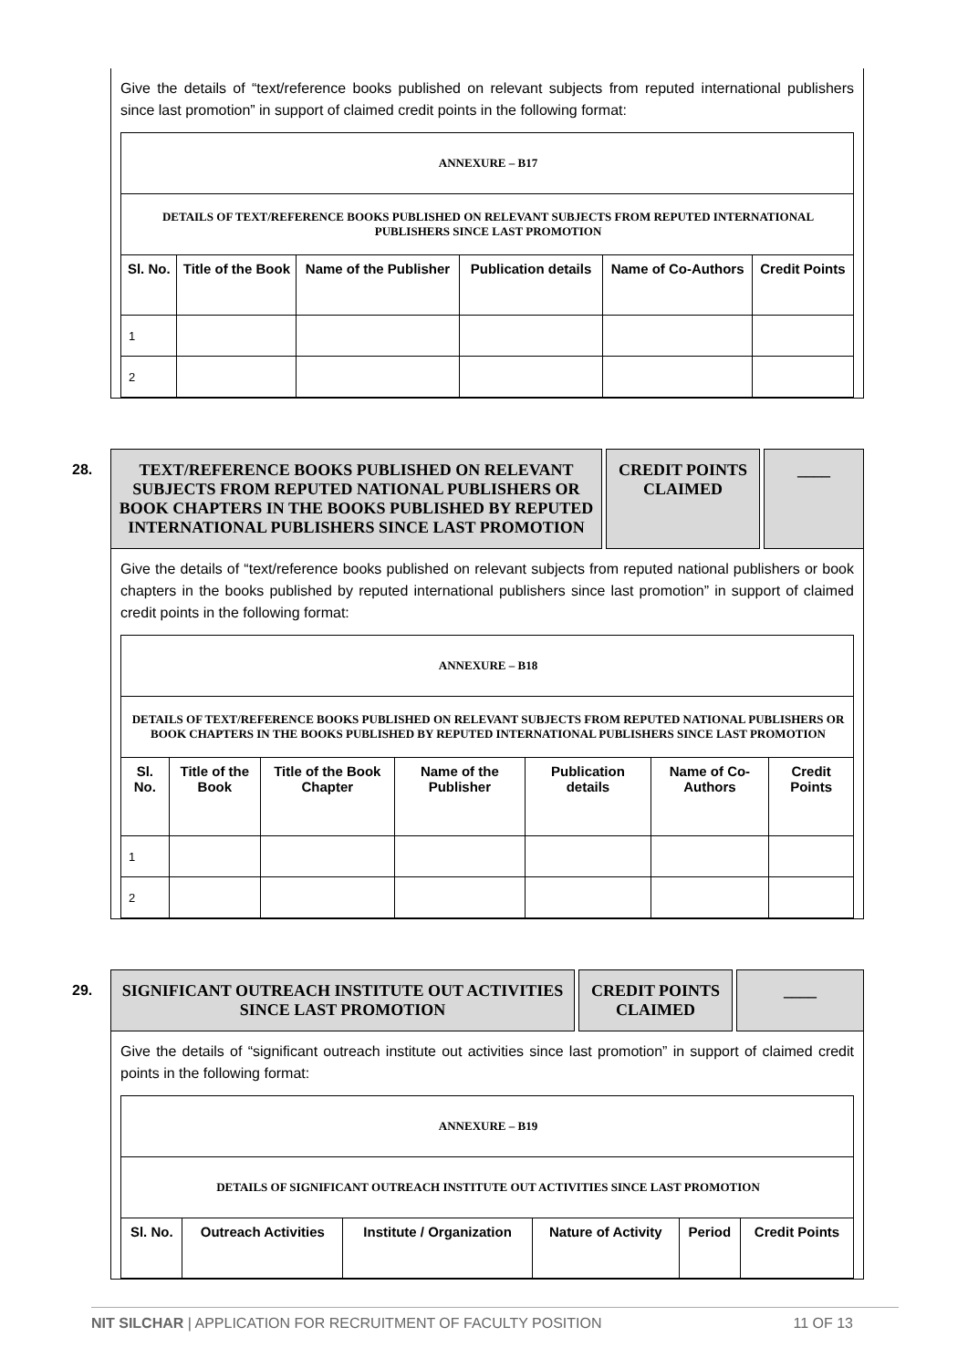Give the details of “text/reference books published on relevant subjects from reputed international publishers since last promotion” in support of claimed credit points in the following format:
| ANNEXURE – B17 | | | | | |
| DETAILS OF TEXT/REFERENCE BOOKS PUBLISHED ON RELEVANT SUBJECTS FROM REPUTED INTERNATIONAL PUBLISHERS SINCE LAST PROMOTION | | | | | |
| Sl. No. | Title of the Book | Name of the Publisher | Publication details | Name of Co-Authors | Credit Points |
| 1 | | | | | |
| 2 | | | | | |
28.
TEXT/REFERENCE BOOKS PUBLISHED ON RELEVANT SUBJECTS FROM REPUTED NATIONAL PUBLISHERS OR BOOK CHAPTERS IN THE BOOKS PUBLISHED BY REPUTED INTERNATIONAL PUBLISHERS SINCE LAST PROMOTION
CREDIT POINTS CLAIMED
____
Give the details of “text/reference books published on relevant subjects from reputed national publishers or book chapters in the books published by reputed international publishers since last promotion” in support of claimed credit points in the following format:
| ANNEXURE – B18 | | | | | | |
| DETAILS OF TEXT/REFERENCE BOOKS PUBLISHED ON RELEVANT SUBJECTS FROM REPUTED NATIONAL PUBLISHERS OR BOOK CHAPTERS IN THE BOOKS PUBLISHED BY REPUTED INTERNATIONAL PUBLISHERS SINCE LAST PROMOTION | | | | | | |
| Sl. No. | Title of the Book | Title of the Book Chapter | Name of the Publisher | Publication details | Name of Co-Authors | Credit Points |
| 1 | | | | | | |
| 2 | | | | | | |
29.
SIGNIFICANT OUTREACH INSTITUTE OUT ACTIVITIES SINCE LAST PROMOTION
CREDIT POINTS CLAIMED
____
Give the details of “significant outreach institute out activities since last promotion” in support of claimed credit points in the following format:
| ANNEXURE – B19 | | | | | |
| DETAILS OF SIGNIFICANT OUTREACH INSTITUTE OUT ACTIVITIES SINCE LAST PROMOTION | | | | | |
| Sl. No. | Outreach Activities | Institute / Organization | Nature of Activity | Period | Credit Points |
NIT SILCHAR | APPLICATION FOR RECRUITMENT OF FACULTY POSITION 11 OF 13